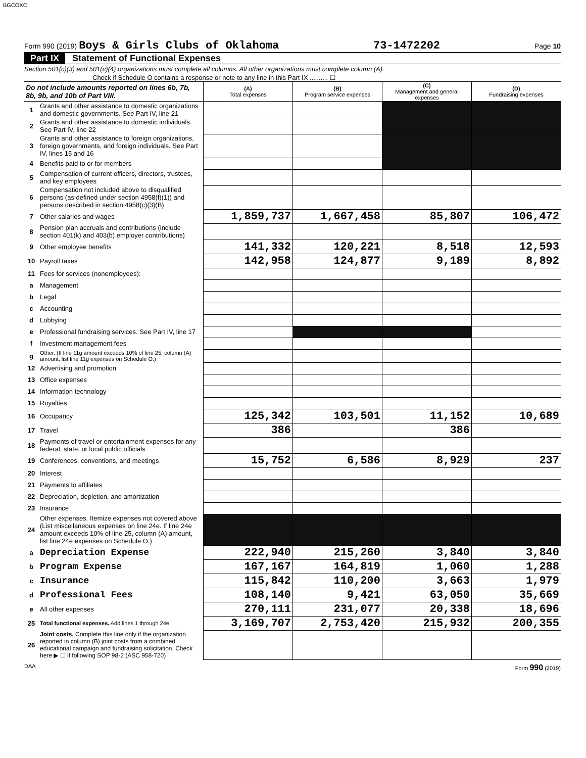BGCOKC
Form 990 (2019) Boys & Girls Clubs of Oklahoma 73-1472202 Page 10
Part IX Statement of Functional Expenses
Section 501(c)(3) and 501(c)(4) organizations must complete all columns. All other organizations must complete column (A).
Check if Schedule O contains a response or note to any line in this Part IX .......... ☐
| Do not include amounts reported on lines 6b, 7b, 8b, 9b, and 10b of Part VIII. | | (A) Total expenses | (B) Program service expenses | (C) Management and general expenses | (D) Fundraising expenses |
| --- | --- | --- | --- | --- | --- |
| 1 | Grants and other assistance to domestic organizations and domestic governments. See Part IV, line 21 | | | | |
| 2 | Grants and other assistance to domestic individuals. See Part IV, line 22 | | | | |
| 3 | Grants and other assistance to foreign organizations, foreign governments, and foreign individuals. See Part IV, lines 15 and 16 | | | | |
| 4 | Benefits paid to or for members | | | | |
| 5 | Compensation of current officers, directors, trustees, and key employees | | | | |
| 6 | Compensation not included above to disqualified persons (as defined under section 4958(f)(1)) and persons described in section 4958(c)(3)(B) | | | | |
| 7 | Other salaries and wages | 1,859,737 | 1,667,458 | 85,807 | 106,472 |
| 8 | Pension plan accruals and contributions (include section 401(k) and 403(b) employer contributions) | | | | |
| 9 | Other employee benefits | 141,332 | 120,221 | 8,518 | 12,593 |
| 10 | Payroll taxes | 142,958 | 124,877 | 9,189 | 8,892 |
| 11 | Fees for services (nonemployees): | | | | |
| a | Management | | | | |
| b | Legal | | | | |
| c | Accounting | | | | |
| d | Lobbying | | | | |
| e | Professional fundraising services. See Part IV, line 17 | | | | |
| f | Investment management fees | | | | |
| g | Other. (If line 11g amount exceeds 10% of line 25, column (A) amount, list line 11g expenses on Schedule O.) | | | | |
| 12 | Advertising and promotion | | | | |
| 13 | Office expenses | | | | |
| 14 | Information technology | | | | |
| 15 | Royalties | | | | |
| 16 | Occupancy | 125,342 | 103,501 | 11,152 | 10,689 |
| 17 | Travel | 386 | | 386 | |
| 18 | Payments of travel or entertainment expenses for any federal, state, or local public officials | | | | |
| 19 | Conferences, conventions, and meetings | 15,752 | 6,586 | 8,929 | 237 |
| 20 | Interest | | | | |
| 21 | Payments to affiliates | | | | |
| 22 | Depreciation, depletion, and amortization | | | | |
| 23 | Insurance | | | | |
| 24 | Other expenses. Itemize expenses not covered above (List miscellaneous expenses on line 24e. If line 24e amount exceeds 10% of line 25, column (A) amount, list line 24e expenses on Schedule O.) | | | | |
| a | Depreciation Expense | 222,940 | 215,260 | 3,840 | 3,840 |
| b | Program Expense | 167,167 | 164,819 | 1,060 | 1,288 |
| c | Insurance | 115,842 | 110,200 | 3,663 | 1,979 |
| d | Professional Fees | 108,140 | 9,421 | 63,050 | 35,669 |
| e | All other expenses | 270,111 | 231,077 | 20,338 | 18,696 |
| 25 | Total functional expenses. Add lines 1 through 24e | 3,169,707 | 2,753,420 | 215,932 | 200,355 |
| 26 | Joint costs. Complete this line only if the organization reported in column (B) joint costs from a combined educational campaign and fundraising solicitation. Check here ▶ ☐ if following SOP 98-2 (ASC 958-720) | | | | |
DAA Form 990 (2019)